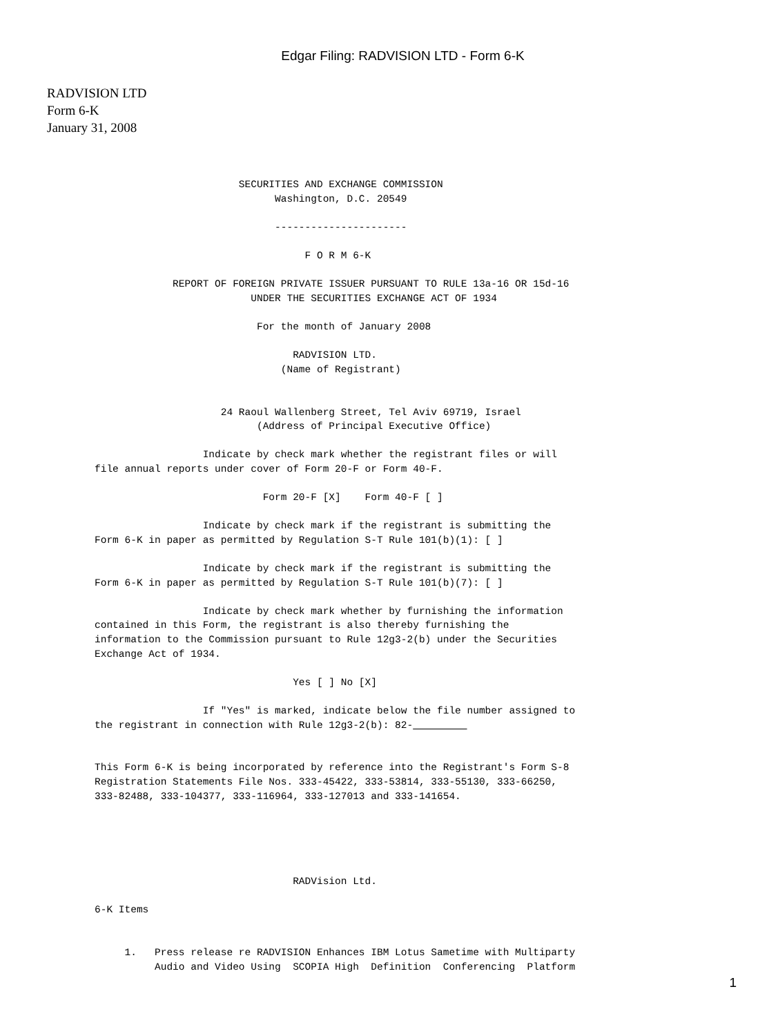Edgar Filing: RADVISION LTD - Form 6-K
RADVISION LTD
Form 6-K
January 31, 2008
                        SECURITIES AND EXCHANGE COMMISSION
                              Washington, D.C. 20549

                              ----------------------

                                   F O R M 6-K

             REPORT OF FOREIGN PRIVATE ISSUER PURSUANT TO RULE 13a-16 OR 15d-16
                          UNDER THE SECURITIES EXCHANGE ACT OF 1934

                           For the month of January 2008

                                 RADVISION LTD.
                               (Name of Registrant)


                     24 Raoul Wallenberg Street, Tel Aviv 69719, Israel
                           (Address of Principal Executive Office)

                  Indicate by check mark whether the registrant files or will
file annual reports under cover of Form 20-F or Form 40-F.

                            Form 20-F [X]    Form 40-F [ ]

                  Indicate by check mark if the registrant is submitting the
Form 6-K in paper as permitted by Regulation S-T Rule 101(b)(1): [ ]

                  Indicate by check mark if the registrant is submitting the
Form 6-K in paper as permitted by Regulation S-T Rule 101(b)(7): [ ]

                  Indicate by check mark whether by furnishing the information
contained in this Form, the registrant is also thereby furnishing the
information to the Commission pursuant to Rule 12g3-2(b) under the Securities
Exchange Act of 1934.

                                 Yes [ ] No [X]

                  If "Yes" is marked, indicate below the file number assigned to
the registrant in connection with Rule 12g3-2(b): 82-         


This Form 6-K is being incorporated by reference into the Registrant's Form S-8
Registration Statements File Nos. 333-45422, 333-53814, 333-55130, 333-66250,
333-82488, 333-104377, 333-116964, 333-127013 and 333-141654.





                                 RADVision Ltd.

6-K Items


     1.   Press release re RADVISION Enhances IBM Lotus Sametime with Multiparty
          Audio and Video Using  SCOPIA High  Definition  Conferencing  Platform
1